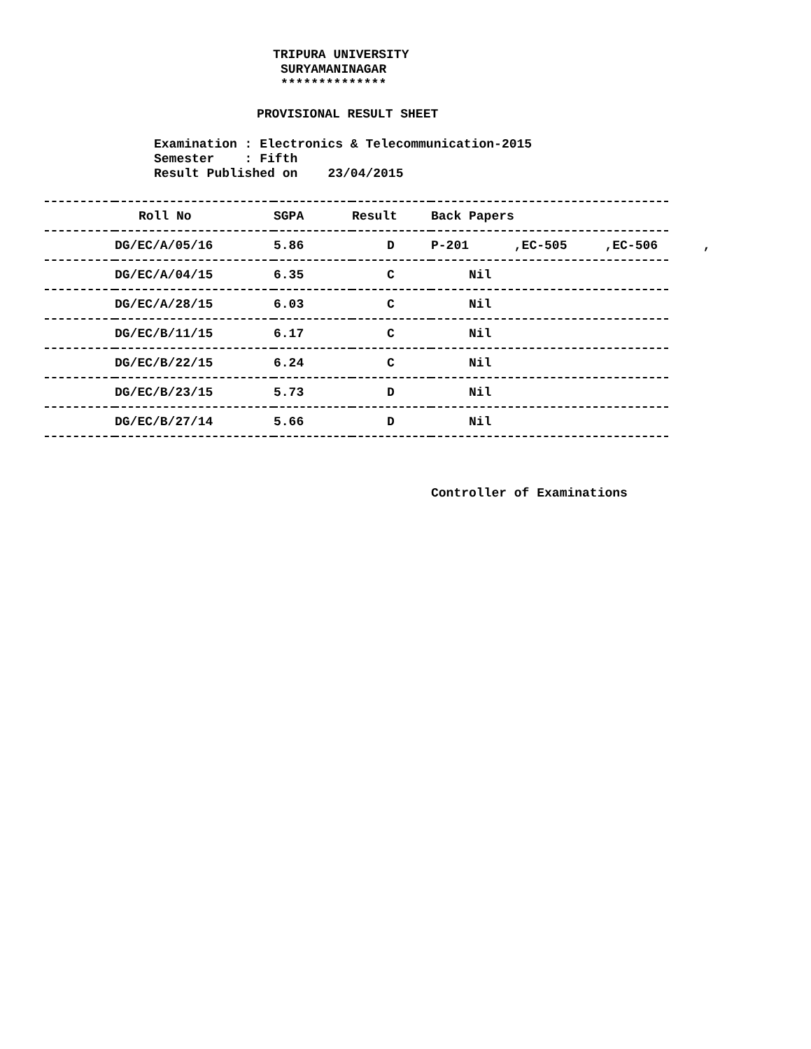TRIPURA UNIVERSITY
SURYAMANINAGAR
**************
PROVISIONAL RESULT SHEET
Examination : Electronics & Telecommunication-2015
Semester : Fifth
Result Published on 23/04/2015
| | Roll No | SGPA | Result | Back Papers |
| --- | --- | --- | --- | --- |
| | DG/EC/A/05/16 | 5.86 | D | P-201 ,EC-505 ,EC-506 , |
| | DG/EC/A/04/15 | 6.35 | C | Nil |
| | DG/EC/A/28/15 | 6.03 | C | Nil |
| | DG/EC/B/11/15 | 6.17 | C | Nil |
| | DG/EC/B/22/15 | 6.24 | C | Nil |
| | DG/EC/B/23/15 | 5.73 | D | Nil |
| | DG/EC/B/27/14 | 5.66 | D | Nil |
Controller of Examinations